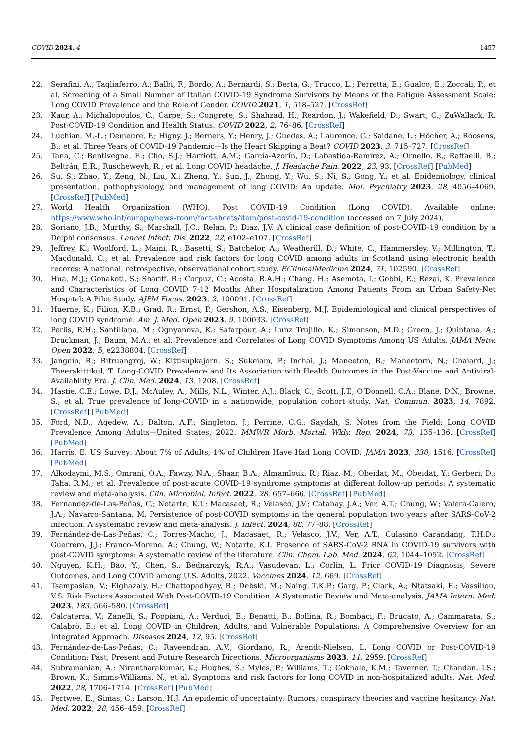COVID 2024, 4 1457
22. Serafini, A.; Tagliaferro, A.; Balbi, F.; Bordo, A.; Bernardi, S.; Berta, G.; Trucco, L.; Perretta, E.; Gualco, E.; Zoccali, P.; et al. Screening of a Small Number of Italian COVID-19 Syndrome Survivors by Means of the Fatigue Assessment Scale: Long COVID Prevalence and the Role of Gender. COVID 2021, 1, 518–527. [CrossRef]
23. Kaur, A.; Michalopoulos, C.; Carpe, S.; Congrete, S.; Shahzad, H.; Reardon, J.; Wakefield, D.; Swart, C.; ZuWallack, R. Post-COVID-19 Condition and Health Status. COVID 2022, 2, 76–86. [CrossRef]
24. Luchian, M.-L.; Demeure, F.; Higny, J.; Berners, Y.; Henry, J.; Guedes, A.; Laurence, G.; Saidane, L.; Höcher, A.; Roosens, B.; et al. Three Years of COVID-19 Pandemic—Is the Heart Skipping a Beat? COVID 2023, 3, 715–727. [CrossRef]
25. Tana, C.; Bentivegna, E.; Cho, S.J.; Harriott, A.M.; García-Azorín, D.; Labastida-Ramirez, A.; Ornello, R.; Raffaelli, B.; Beltrán, E.R.; Ruscheweyh, R.; et al. Long COVID headache. J. Headache Pain. 2022, 23, 93. [CrossRef] [PubMed]
26. Su, S.; Zhao, Y.; Zeng, N.; Liu, X.; Zheng, Y.; Sun, J.; Zhong, Y.; Wu, S.; Ni, S.; Gong, Y.; et al. Epidemiology, clinical presentation, pathophysiology, and management of long COVID: An update. Mol. Psychiatry 2023, 28, 4056–4069. [CrossRef] [PubMed]
27. World Health Organization (WHO). Post COVID-19 Condition (Long COVID). Available online: https://www.who.int/europe/news-room/fact-sheets/item/post-covid-19-condition (accessed on 7 July 2024).
28. Soriano, J.B.; Murthy, S.; Marshall, J.C.; Relan, P.; Diaz, J.V. A clinical case definition of post-COVID-19 condition by a Delphi consensus. Lancet Infect. Dis. 2022, 22, e102–e107. [CrossRef]
29. Jeffrey, K.; Woolford, L.; Maini, R.; Basetti, S.; Batchelor, A.; Weatherill, D.; White, C.; Hammersley, V.; Millington, T.; Macdonald, C.; et al. Prevalence and risk factors for long COVID among adults in Scotland using electronic health records: A national, retrospective, observational cohort study. EClinicalMedicine 2024, 71, 102590. [CrossRef]
30. Hua, M.J.; Gonakoti, S.; Shariff, R.; Corpuz, C.; Acosta, R.A.H.; Chang, H.; Asemota, I.; Gobbi, E.; Rezai, K. Prevalence and Characteristics of Long COVID 7-12 Months After Hospitalization Among Patients From an Urban Safety-Net Hospital: A Pilot Study. AJPM Focus. 2023, 2, 100091. [CrossRef]
31. Huerne, K.; Filion, K.B.; Grad, R.; Ernst, P.; Gershon, A.S.; Eisenberg, M.J. Epidemiological and clinical perspectives of long COVID syndrome. Am. J. Med. Open 2023, 9, 100033. [CrossRef]
32. Perlis, R.H.; Santillana, M.; Ognyanova, K.; Safarpour, A.; Lunz Trujillo, K.; Simonson, M.D.; Green, J.; Quintana, A.; Druckman, J.; Baum, M.A.; et al. Prevalence and Correlates of Long COVID Symptoms Among US Adults. JAMA Netw. Open 2022, 5, e2238804. [CrossRef]
33. Jangnin, R.; Ritruangroj, W.; Kittisupkajorn, S.; Sukeiam, P.; Inchai, J.; Maneeton, B.; Maneetorn, N.; Chaiard, J.; Theerakittikul, T. Long-COVID Prevalence and Its Association with Health Outcomes in the Post-Vaccine and Antiviral-Availability Era. J. Clin. Med. 2024, 13, 1208. [CrossRef]
34. Hastie, C.E.; Lowe, D.J.; McAuley, A.; Mills, N.L.; Winter, A.J.; Black, C.; Scott, J.T.; O’Donnell, C.A.; Blane, D.N.; Browne, S.; et al. True prevalence of long-COVID in a nationwide, population cohort study. Nat. Commun. 2023, 14, 7892. [CrossRef] [PubMed]
35. Ford, N.D.; Agedew, A.; Dalton, A.F.; Singleton, J.; Perrine, C.G.; Saydah, S. Notes from the Field: Long COVID Prevalence Among Adults—United States, 2022. MMWR Morb. Mortal. Wkly. Rep. 2024, 73, 135–136. [CrossRef] [PubMed]
36. Harris, E. US Survey: About 7% of Adults, 1% of Children Have Had Long COVID. JAMA 2023, 330, 1516. [CrossRef] [PubMed]
37. Alkodaymi, M.S.; Omrani, O.A.; Fawzy, N.A.; Shaar, B.A.; Almamlouk, R.; Riaz, M.; Obeidat, M.; Obeidat, Y.; Gerberi, D.; Taha, R.M.; et al. Prevalence of post-acute COVID-19 syndrome symptoms at different follow-up periods: A systematic review and meta-analysis. Clin. Microbiol. Infect. 2022, 28, 657–666. [CrossRef] [PubMed]
38. Fernandez-de-Las-Peñas, C.; Notarte, K.I.; Macasaet, R.; Velasco, J.V.; Catahay, J.A.; Ver, A.T.; Chung, W.; Valera-Calero, J.A.; Navarro-Santana, M. Persistence of post-COVID symptoms in the general population two years after SARS-CoV-2 infection: A systematic review and meta-analysis. J. Infect. 2024, 88, 77–88. [CrossRef]
39. Fernández-de-Las-Peñas, C.; Torres-Macho, J.; Macasaet, R.; Velasco, J.V.; Ver, A.T.; Culasino Carandang, T.H.D.; Guerrero, J.J.; Franco-Moreno, A.; Chung, W.; Notarte, K.I. Presence of SARS-CoV-2 RNA in COVID-19 survivors with post-COVID symptoms: A systematic review of the literature. Clin. Chem. Lab. Med. 2024, 62, 1044–1052. [CrossRef]
40. Nguyen, K.H.; Bao, Y.; Chen, S.; Bednarczyk, R.A.; Vasudevan, L.; Corlin, L. Prior COVID-19 Diagnosis, Severe Outcomes, and Long COVID among U.S. Adults, 2022. Vaccines 2024, 12, 669. [CrossRef]
41. Tsampasian, V.; Elghazaly, H.; Chattopadhyay, R.; Debski, M.; Naing, T.K.P.; Garg, P.; Clark, A.; Ntatsaki, E.; Vassiliou, V.S. Risk Factors Associated With Post-COVID-19 Condition: A Systematic Review and Meta-analysis. JAMA Intern. Med. 2023, 183, 566–580. [CrossRef]
42. Calcaterra, V.; Zanelli, S.; Foppiani, A.; Verduci, E.; Benatti, B.; Bollina, R.; Bombaci, F.; Brucato, A.; Cammarata, S.; Calabrò, E.; et al. Long COVID in Children, Adults, and Vulnerable Populations: A Comprehensive Overview for an Integrated Approach. Diseases 2024, 12, 95. [CrossRef]
43. Fernández-de-Las-Peñas, C.; Raveendran, A.V.; Giordano, R.; Arendt-Nielsen, L. Long COVID or Post-COVID-19 Condition: Past, Present and Future Research Directions. Microorganisms 2023, 11, 2959. [CrossRef]
44. Subramanian, A.; Nirantharakumar, K.; Hughes, S.; Myles, P.; Williams, T.; Gokhale, K.M.; Taverner, T.; Chandan, J.S.; Brown, K.; Simms-Williams, N.; et al. Symptoms and risk factors for long COVID in non-hospitalized adults. Nat. Med. 2022, 28, 1706–1714. [CrossRef] [PubMed]
45. Pertwee, E.; Simas, C.; Larson, H.J. An epidemic of uncertainty: Rumors, conspiracy theories and vaccine hesitancy. Nat. Med. 2022, 28, 456–459. [CrossRef]